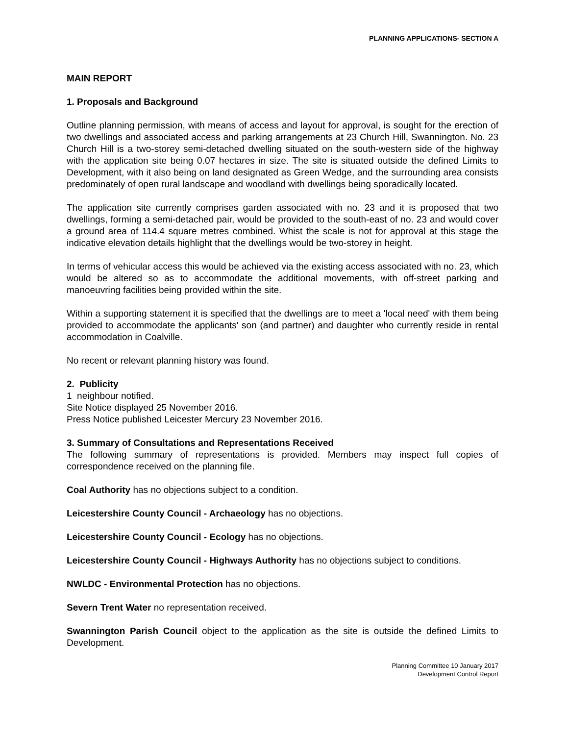PLANNING APPLICATIONS- SECTION A
MAIN REPORT
1. Proposals and Background
Outline planning permission, with means of access and layout for approval, is sought for the erection of two dwellings and associated access and parking arrangements at 23 Church Hill, Swannington. No. 23 Church Hill is a two-storey semi-detached dwelling situated on the south-western side of the highway with the application site being 0.07 hectares in size. The site is situated outside the defined Limits to Development, with it also being on land designated as Green Wedge, and the surrounding area consists predominately of open rural landscape and woodland with dwellings being sporadically located.
The application site currently comprises garden associated with no. 23 and it is proposed that two dwellings, forming a semi-detached pair, would be provided to the south-east of no. 23 and would cover a ground area of 114.4 square metres combined. Whist the scale is not for approval at this stage the indicative elevation details highlight that the dwellings would be two-storey in height.
In terms of vehicular access this would be achieved via the existing access associated with no. 23, which would be altered so as to accommodate the additional movements, with off-street parking and manoeuvring facilities being provided within the site.
Within a supporting statement it is specified that the dwellings are to meet a 'local need' with them being provided to accommodate the applicants' son (and partner) and daughter who currently reside in rental accommodation in Coalville.
No recent or relevant planning history was found.
2. Publicity
1 neighbour notified.
Site Notice displayed 25 November 2016.
Press Notice published Leicester Mercury 23 November 2016.
3. Summary of Consultations and Representations Received
The following summary of representations is provided. Members may inspect full copies of correspondence received on the planning file.
Coal Authority has no objections subject to a condition.
Leicestershire County Council - Archaeology has no objections.
Leicestershire County Council - Ecology has no objections.
Leicestershire County Council - Highways Authority has no objections subject to conditions.
NWLDC - Environmental Protection has no objections.
Severn Trent Water no representation received.
Swannington Parish Council object to the application as the site is outside the defined Limits to Development.
Planning Committee 10 January 2017
Development Control Report